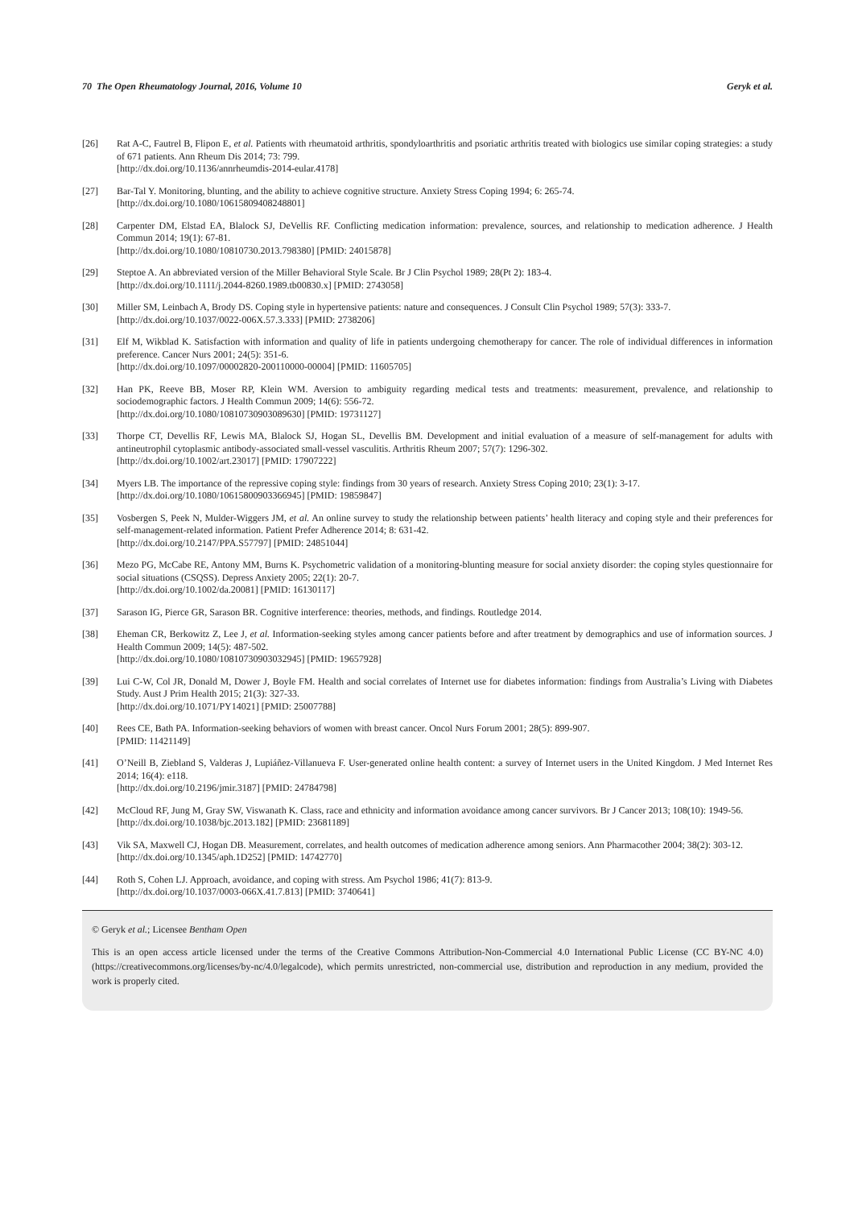70 The Open Rheumatology Journal, 2016, Volume 10 Geryk et al.
[26] Rat A-C, Fautrel B, Flipon E, et al. Patients with rheumatoid arthritis, spondyloarthritis and psoriatic arthritis treated with biologics use similar coping strategies: a study of 671 patients. Ann Rheum Dis 2014; 73: 799.
[http://dx.doi.org/10.1136/annrheumdis-2014-eular.4178]
[27] Bar-Tal Y. Monitoring, blunting, and the ability to achieve cognitive structure. Anxiety Stress Coping 1994; 6: 265-74.
[http://dx.doi.org/10.1080/10615809408248801]
[28] Carpenter DM, Elstad EA, Blalock SJ, DeVellis RF. Conflicting medication information: prevalence, sources, and relationship to medication adherence. J Health Commun 2014; 19(1): 67-81.
[http://dx.doi.org/10.1080/10810730.2013.798380] [PMID: 24015878]
[29] Steptoe A. An abbreviated version of the Miller Behavioral Style Scale. Br J Clin Psychol 1989; 28(Pt 2): 183-4.
[http://dx.doi.org/10.1111/j.2044-8260.1989.tb00830.x] [PMID: 2743058]
[30] Miller SM, Leinbach A, Brody DS. Coping style in hypertensive patients: nature and consequences. J Consult Clin Psychol 1989; 57(3): 333-7.
[http://dx.doi.org/10.1037/0022-006X.57.3.333] [PMID: 2738206]
[31] Elf M, Wikblad K. Satisfaction with information and quality of life in patients undergoing chemotherapy for cancer. The role of individual differences in information preference. Cancer Nurs 2001; 24(5): 351-6.
[http://dx.doi.org/10.1097/00002820-200110000-00004] [PMID: 11605705]
[32] Han PK, Reeve BB, Moser RP, Klein WM. Aversion to ambiguity regarding medical tests and treatments: measurement, prevalence, and relationship to sociodemographic factors. J Health Commun 2009; 14(6): 556-72.
[http://dx.doi.org/10.1080/10810730903089630] [PMID: 19731127]
[33] Thorpe CT, Devellis RF, Lewis MA, Blalock SJ, Hogan SL, Devellis BM. Development and initial evaluation of a measure of self-management for adults with antineutrophil cytoplasmic antibody-associated small-vessel vasculitis. Arthritis Rheum 2007; 57(7): 1296-302.
[http://dx.doi.org/10.1002/art.23017] [PMID: 17907222]
[34] Myers LB. The importance of the repressive coping style: findings from 30 years of research. Anxiety Stress Coping 2010; 23(1): 3-17.
[http://dx.doi.org/10.1080/10615800903366945] [PMID: 19859847]
[35] Vosbergen S, Peek N, Mulder-Wiggers JM, et al. An online survey to study the relationship between patients’ health literacy and coping style and their preferences for self-management-related information. Patient Prefer Adherence 2014; 8: 631-42.
[http://dx.doi.org/10.2147/PPA.S57797] [PMID: 24851044]
[36] Mezo PG, McCabe RE, Antony MM, Burns K. Psychometric validation of a monitoring-blunting measure for social anxiety disorder: the coping styles questionnaire for social situations (CSQSS). Depress Anxiety 2005; 22(1): 20-7.
[http://dx.doi.org/10.1002/da.20081] [PMID: 16130117]
[37] Sarason IG, Pierce GR, Sarason BR. Cognitive interference: theories, methods, and findings. Routledge 2014.
[38] Eheman CR, Berkowitz Z, Lee J, et al. Information-seeking styles among cancer patients before and after treatment by demographics and use of information sources. J Health Commun 2009; 14(5): 487-502.
[http://dx.doi.org/10.1080/10810730903032945] [PMID: 19657928]
[39] Lui C-W, Col JR, Donald M, Dower J, Boyle FM. Health and social correlates of Internet use for diabetes information: findings from Australia’s Living with Diabetes Study. Aust J Prim Health 2015; 21(3): 327-33.
[http://dx.doi.org/10.1071/PY14021] [PMID: 25007788]
[40] Rees CE, Bath PA. Information-seeking behaviors of women with breast cancer. Oncol Nurs Forum 2001; 28(5): 899-907.
[PMID: 11421149]
[41] O’Neill B, Ziebland S, Valderas J, Lupiáñez-Villanueva F. User-generated online health content: a survey of Internet users in the United Kingdom. J Med Internet Res 2014; 16(4): e118.
[http://dx.doi.org/10.2196/jmir.3187] [PMID: 24784798]
[42] McCloud RF, Jung M, Gray SW, Viswanath K. Class, race and ethnicity and information avoidance among cancer survivors. Br J Cancer 2013; 108(10): 1949-56.
[http://dx.doi.org/10.1038/bjc.2013.182] [PMID: 23681189]
[43] Vik SA, Maxwell CJ, Hogan DB. Measurement, correlates, and health outcomes of medication adherence among seniors. Ann Pharmacother 2004; 38(2): 303-12.
[http://dx.doi.org/10.1345/aph.1D252] [PMID: 14742770]
[44] Roth S, Cohen LJ. Approach, avoidance, and coping with stress. Am Psychol 1986; 41(7): 813-9.
[http://dx.doi.org/10.1037/0003-066X.41.7.813] [PMID: 3740641]
© Geryk et al.; Licensee Bentham Open
This is an open access article licensed under the terms of the Creative Commons Attribution-Non-Commercial 4.0 International Public License (CC BY-NC 4.0) (https://creativecommons.org/licenses/by-nc/4.0/legalcode), which permits unrestricted, non-commercial use, distribution and reproduction in any medium, provided the work is properly cited.